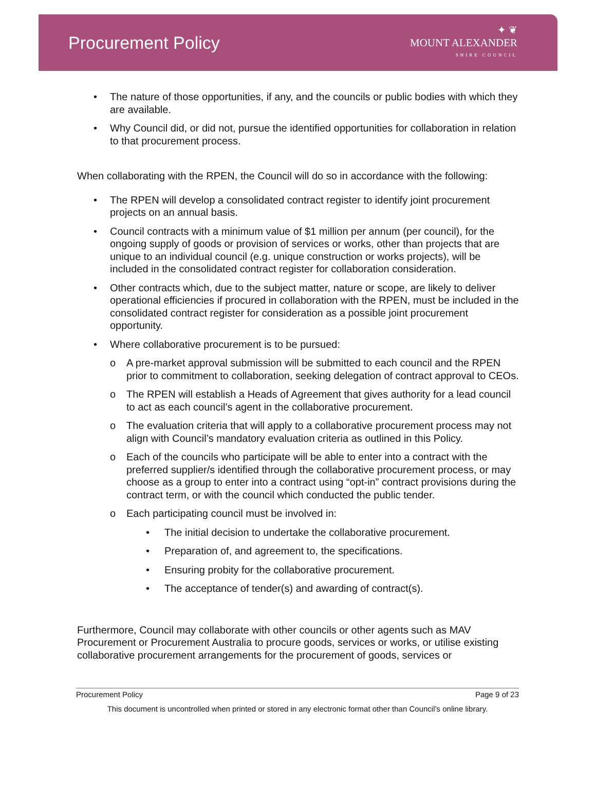Procurement Policy
✦ ❦
MOUNT ALEXANDER
SHIRE COUNCIL
• The nature of those opportunities, if any, and the councils or public bodies with which they are available.
• Why Council did, or did not, pursue the identified opportunities for collaboration in relation to that procurement process.
When collaborating with the RPEN, the Council will do so in accordance with the following:
• The RPEN will develop a consolidated contract register to identify joint procurement projects on an annual basis.
• Council contracts with a minimum value of $1 million per annum (per council), for the ongoing supply of goods or provision of services or works, other than projects that are unique to an individual council (e.g. unique construction or works projects), will be included in the consolidated contract register for collaboration consideration.
• Other contracts which, due to the subject matter, nature or scope, are likely to deliver operational efficiencies if procured in collaboration with the RPEN, must be included in the consolidated contract register for consideration as a possible joint procurement opportunity.
• Where collaborative procurement is to be pursued:
o A pre-market approval submission will be submitted to each council and the RPEN prior to commitment to collaboration, seeking delegation of contract approval to CEOs.
o The RPEN will establish a Heads of Agreement that gives authority for a lead council to act as each council’s agent in the collaborative procurement.
o The evaluation criteria that will apply to a collaborative procurement process may not align with Council’s mandatory evaluation criteria as outlined in this Policy.
o Each of the councils who participate will be able to enter into a contract with the preferred supplier/s identified through the collaborative procurement process, or may choose as a group to enter into a contract using “opt-in” contract provisions during the contract term, or with the council which conducted the public tender.
o Each participating council must be involved in:
• The initial decision to undertake the collaborative procurement.
• Preparation of, and agreement to, the specifications.
• Ensuring probity for the collaborative procurement.
• The acceptance of tender(s) and awarding of contract(s).
Furthermore, Council may collaborate with other councils or other agents such as MAV Procurement or Procurement Australia to procure goods, services or works, or utilise existing collaborative procurement arrangements for the procurement of goods, services or
Procurement Policy Page 9 of 23
This document is uncontrolled when printed or stored in any electronic format other than Council’s online library.